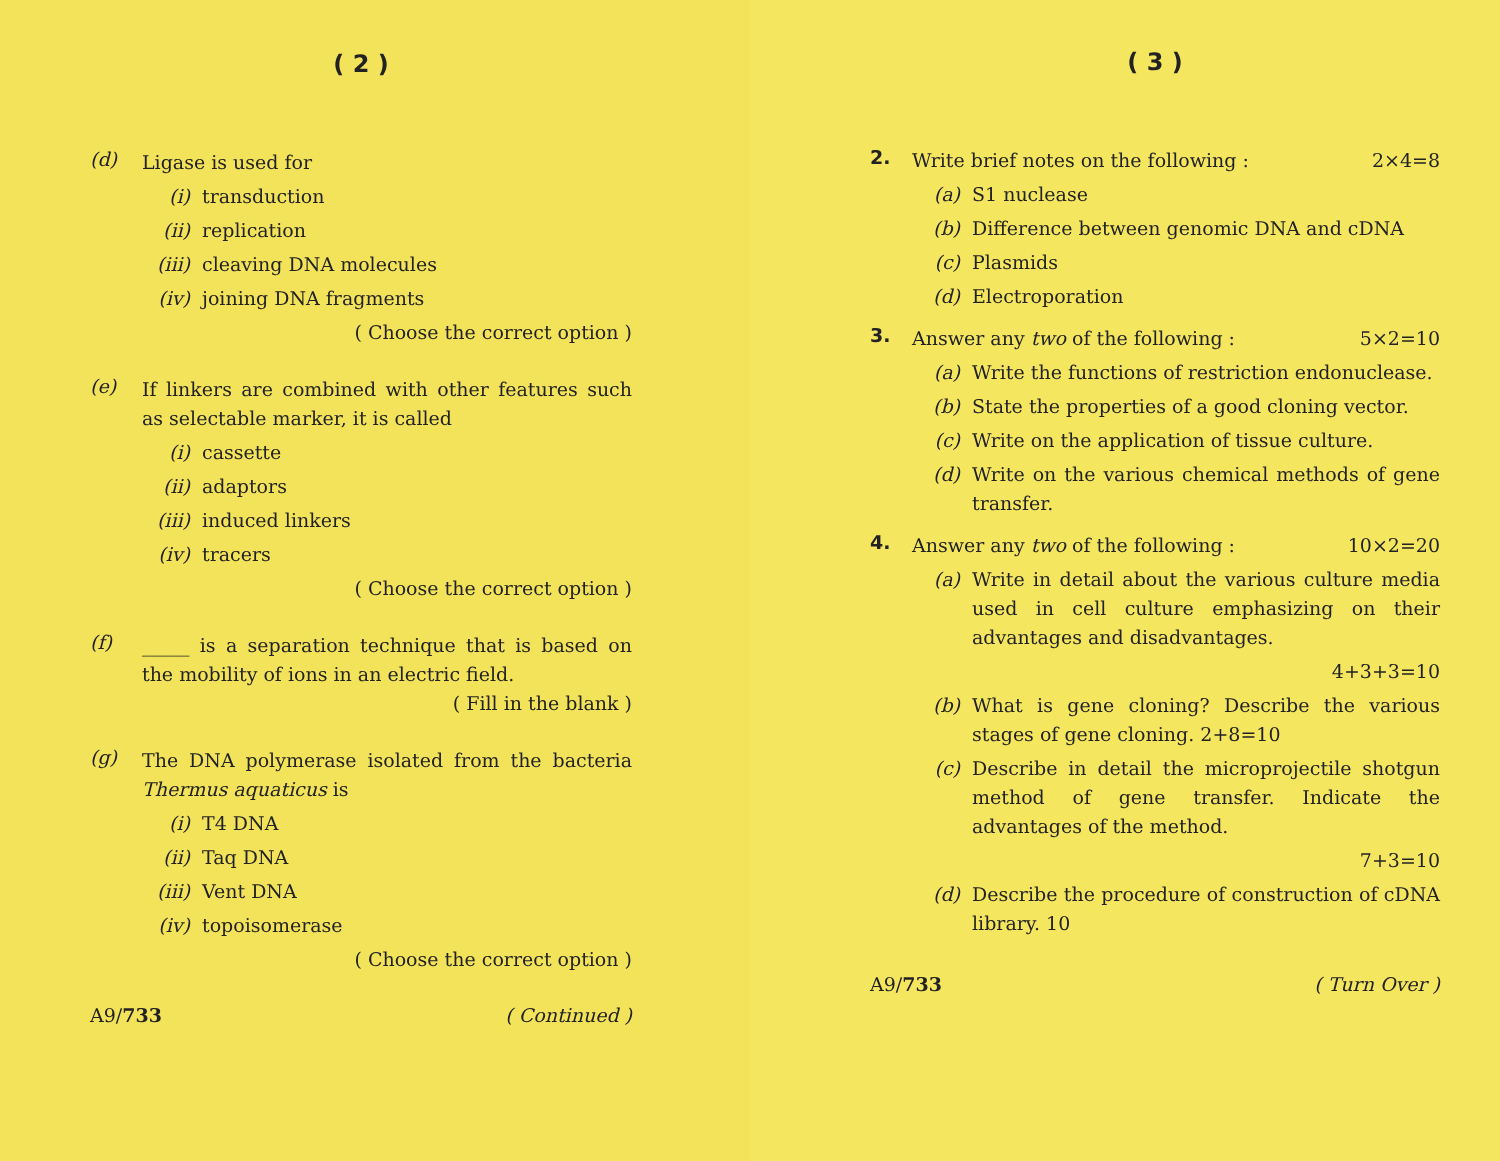( 2 )
(d)
Ligase is used for
(i) transduction
(ii) replication
(iii) cleaving DNA molecules
(iv) joining DNA fragments
( Choose the correct option )
(e)
If linkers are combined with other features such as selectable marker, it is called
(i) cassette
(ii) adaptors
(iii) induced linkers
(iv) tracers
( Choose the correct option )
(f)
_____ is a separation technique that is based on the mobility of ions in an electric field.
( Fill in the blank )
(g)
The DNA polymerase isolated from the bacteria Thermus aquaticus is
(i) T4 DNA
(ii) Taq DNA
(iii) Vent DNA
(iv) topoisomerase
( Choose the correct option )
A9/733 ( Continued )
( 3 )
2.
Write brief notes on the following : 2×4=8
(a) S1 nuclease
(b) Difference between genomic DNA and cDNA
(c) Plasmids
(d) Electroporation
3.
Answer any two of the following : 5×2=10
(a) Write the functions of restriction endonuclease.
(b) State the properties of a good cloning vector.
(c) Write on the application of tissue culture.
(d) Write on the various chemical methods of gene transfer.
4.
Answer any two of the following : 10×2=20
(a) Write in detail about the various culture media used in cell culture emphasizing on their advantages and disadvantages.
4+3+3=10
(b) What is gene cloning? Describe the various stages of gene cloning. 2+8=10
(c) Describe in detail the microprojectile shotgun method of gene transfer. Indicate the advantages of the method.
7+3=10
(d) Describe the procedure of construction of cDNA library. 10
A9/733 ( Turn Over )